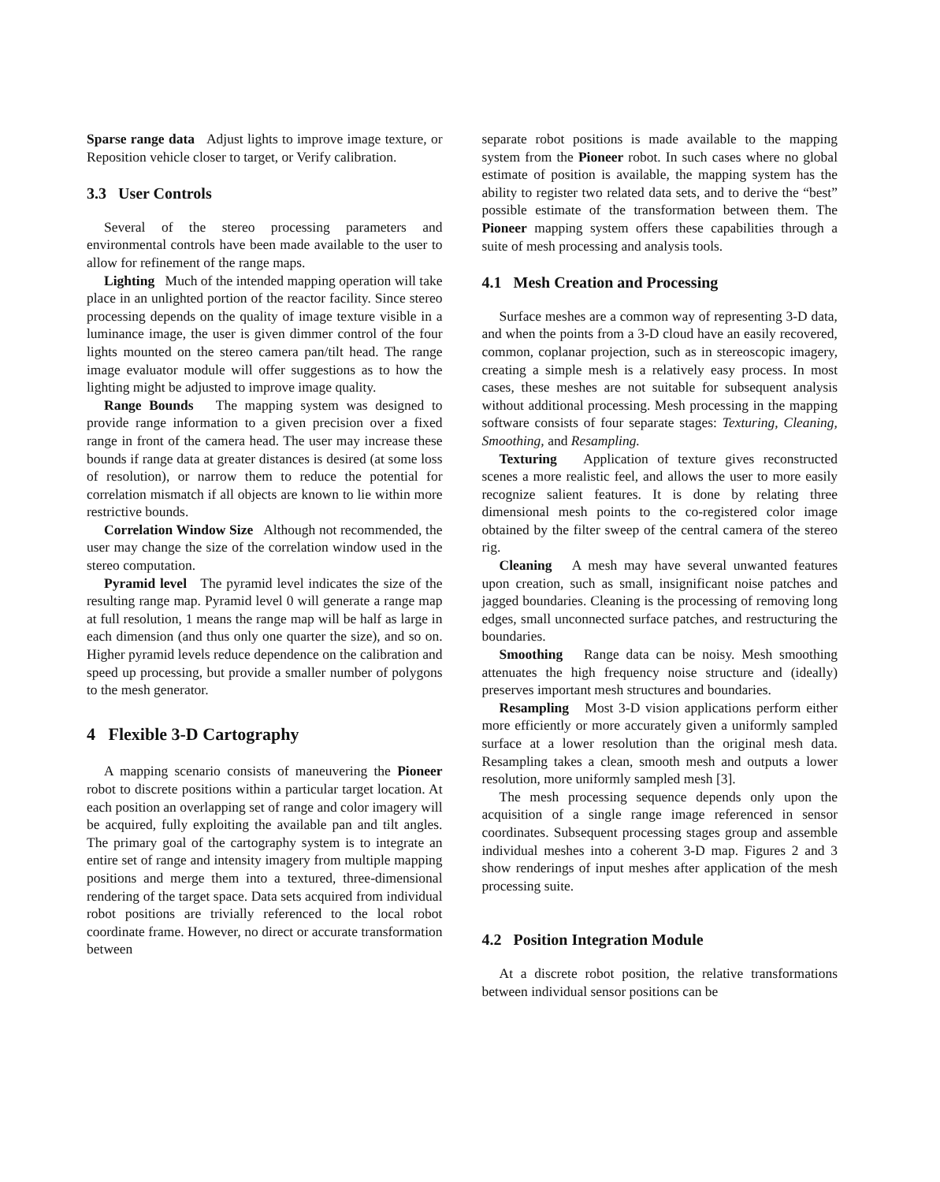Sparse range data Adjust lights to improve image texture, or Reposition vehicle closer to target, or Verify calibration.
3.3 User Controls
Several of the stereo processing parameters and environmental controls have been made available to the user to allow for refinement of the range maps.
Lighting Much of the intended mapping operation will take place in an unlighted portion of the reactor facility. Since stereo processing depends on the quality of image texture visible in a luminance image, the user is given dimmer control of the four lights mounted on the stereo camera pan/tilt head. The range image evaluator module will offer suggestions as to how the lighting might be adjusted to improve image quality.
Range Bounds The mapping system was designed to provide range information to a given precision over a fixed range in front of the camera head. The user may increase these bounds if range data at greater distances is desired (at some loss of resolution), or narrow them to reduce the potential for correlation mismatch if all objects are known to lie within more restrictive bounds.
Correlation Window Size Although not recommended, the user may change the size of the correlation window used in the stereo computation.
Pyramid level The pyramid level indicates the size of the resulting range map. Pyramid level 0 will generate a range map at full resolution, 1 means the range map will be half as large in each dimension (and thus only one quarter the size), and so on. Higher pyramid levels reduce dependence on the calibration and speed up processing, but provide a smaller number of polygons to the mesh generator.
4 Flexible 3-D Cartography
A mapping scenario consists of maneuvering the Pioneer robot to discrete positions within a particular target location. At each position an overlapping set of range and color imagery will be acquired, fully exploiting the available pan and tilt angles. The primary goal of the cartography system is to integrate an entire set of range and intensity imagery from multiple mapping positions and merge them into a textured, three-dimensional rendering of the target space. Data sets acquired from individual robot positions are trivially referenced to the local robot coordinate frame. However, no direct or accurate transformation between
separate robot positions is made available to the mapping system from the Pioneer robot. In such cases where no global estimate of position is available, the mapping system has the ability to register two related data sets, and to derive the “best” possible estimate of the transformation between them. The Pioneer mapping system offers these capabilities through a suite of mesh processing and analysis tools.
4.1 Mesh Creation and Processing
Surface meshes are a common way of representing 3-D data, and when the points from a 3-D cloud have an easily recovered, common, coplanar projection, such as in stereoscopic imagery, creating a simple mesh is a relatively easy process. In most cases, these meshes are not suitable for subsequent analysis without additional processing. Mesh processing in the mapping software consists of four separate stages: Texturing, Cleaning, Smoothing, and Resampling.
Texturing Application of texture gives reconstructed scenes a more realistic feel, and allows the user to more easily recognize salient features. It is done by relating three dimensional mesh points to the co-registered color image obtained by the filter sweep of the central camera of the stereo rig.
Cleaning A mesh may have several unwanted features upon creation, such as small, insignificant noise patches and jagged boundaries. Cleaning is the processing of removing long edges, small unconnected surface patches, and restructuring the boundaries.
Smoothing Range data can be noisy. Mesh smoothing attenuates the high frequency noise structure and (ideally) preserves important mesh structures and boundaries.
Resampling Most 3-D vision applications perform either more efficiently or more accurately given a uniformly sampled surface at a lower resolution than the original mesh data. Resampling takes a clean, smooth mesh and outputs a lower resolution, more uniformly sampled mesh [3].
The mesh processing sequence depends only upon the acquisition of a single range image referenced in sensor coordinates. Subsequent processing stages group and assemble individual meshes into a coherent 3-D map. Figures 2 and 3 show renderings of input meshes after application of the mesh processing suite.
4.2 Position Integration Module
At a discrete robot position, the relative transformations between individual sensor positions can be